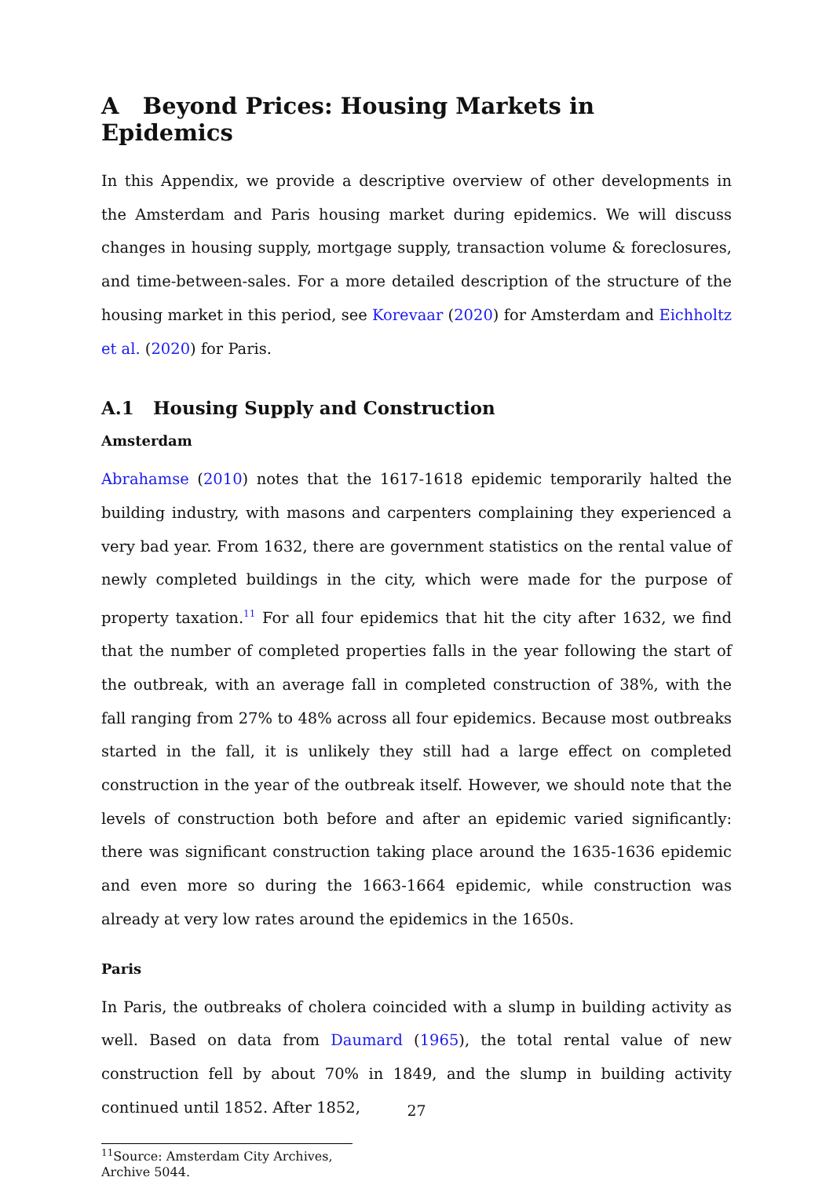A Beyond Prices: Housing Markets in Epidemics
In this Appendix, we provide a descriptive overview of other developments in the Amsterdam and Paris housing market during epidemics. We will discuss changes in housing supply, mortgage supply, transaction volume & foreclosures, and time-between-sales. For a more detailed description of the structure of the housing market in this period, see Korevaar (2020) for Amsterdam and Eichholtz et al. (2020) for Paris.
A.1 Housing Supply and Construction
Amsterdam
Abrahamse (2010) notes that the 1617-1618 epidemic temporarily halted the building industry, with masons and carpenters complaining they experienced a very bad year. From 1632, there are government statistics on the rental value of newly completed buildings in the city, which were made for the purpose of property taxation.<sup>11</sup> For all four epidemics that hit the city after 1632, we find that the number of completed properties falls in the year following the start of the outbreak, with an average fall in completed construction of 38%, with the fall ranging from 27% to 48% across all four epidemics. Because most outbreaks started in the fall, it is unlikely they still had a large effect on completed construction in the year of the outbreak itself. However, we should note that the levels of construction both before and after an epidemic varied significantly: there was significant construction taking place around the 1635-1636 epidemic and even more so during the 1663-1664 epidemic, while construction was already at very low rates around the epidemics in the 1650s.
Paris
In Paris, the outbreaks of cholera coincided with a slump in building activity as well. Based on data from Daumard (1965), the total rental value of new construction fell by about 70% in 1849, and the slump in building activity continued until 1852. After 1852,
<sup>11</sup> Source: Amsterdam City Archives, Archive 5044.
27